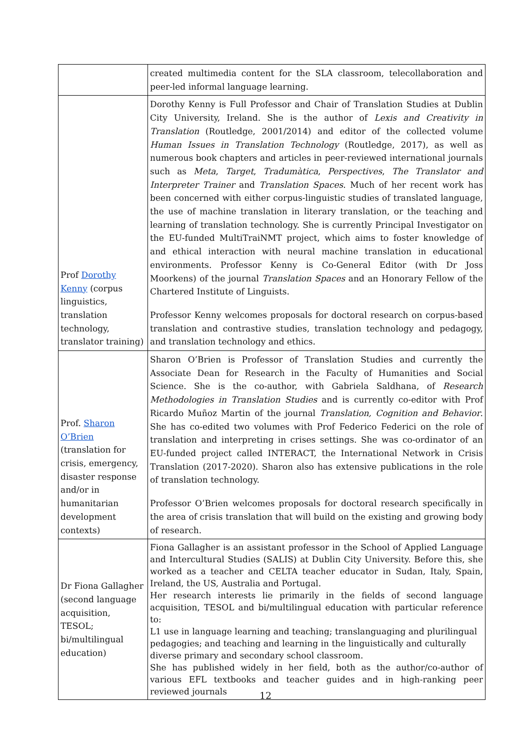| | created multimedia content for the SLA classroom, telecollaboration and peer-led informal language learning. |
| Prof Dorothy Kenny (corpus linguistics, translation technology, translator training) | Dorothy Kenny is Full Professor and Chair of Translation Studies at Dublin City University, Ireland. She is the author of Lexis and Creativity in Translation (Routledge, 2001/2014) and editor of the collected volume Human Issues in Translation Technology (Routledge, 2017), as well as numerous book chapters and articles in peer-reviewed international journals such as Meta , Target , Tradumàtica , Perspectives , The Translator and Interpreter Trainer and Translation Spaces . Much of her recent work has been concerned with either corpus-linguistic studies of translated language, the use of machine translation in literary translation, or the teaching and learning of translation technology. She is currently Principal Investigator on the EU-funded MultiTraiNMT project, which aims to foster knowledge of and ethical interaction with neural machine translation in educational environments. Professor Kenny is Co-General Editor (with Dr Joss Moorkens) of the journal Translation Spaces and an Honorary Fellow of the Chartered Institute of Linguists. Professor Kenny welcomes proposals for doctoral research on corpus-based translation and contrastive studies, translation technology and pedagogy, and translation technology and ethics. |
| Prof. Sharon O’Brien (translation for crisis, emergency, disaster response and/or in humanitarian development contexts) | Sharon O’Brien is Professor of Translation Studies and currently the Associate Dean for Research in the Faculty of Humanities and Social Science. She is the co-author, with Gabriela Saldhana, of Research Methodologies in Translation Studies and is currently co-editor with Prof Ricardo Muñoz Martin of the journal Translation, Cognition and Behavior . She has co-edited two volumes with Prof Federico Federici on the role of translation and interpreting in crises settings. She was co-ordinator of an EU-funded project called INTERACT, the International Network in Crisis Translation (2017-2020). Sharon also has extensive publications in the role of translation technology. Professor O’Brien welcomes proposals for doctoral research specifically in the area of crisis translation that will build on the existing and growing body of research. |
| Dr Fiona Gallagher (second language acquisition, TESOL; bi/multilingual education) | Fiona Gallagher is an assistant professor in the School of Applied Language and Intercultural Studies (SALIS) at Dublin City University. Before this, she worked as a teacher and CELTA teacher educator in Sudan, Italy, Spain, Ireland, the US, Australia and Portugal. Her research interests lie primarily in the fields of second language acquisition, TESOL and bi/multilingual education with particular reference to: L1 use in language learning and teaching; translanguaging and plurilingual pedagogies; and teaching and learning in the linguistically and culturally diverse primary and secondary school classroom. She has published widely in her field, both as the author/co-author of various EFL textbooks and teacher guides and in high-ranking peer reviewed journals |
12